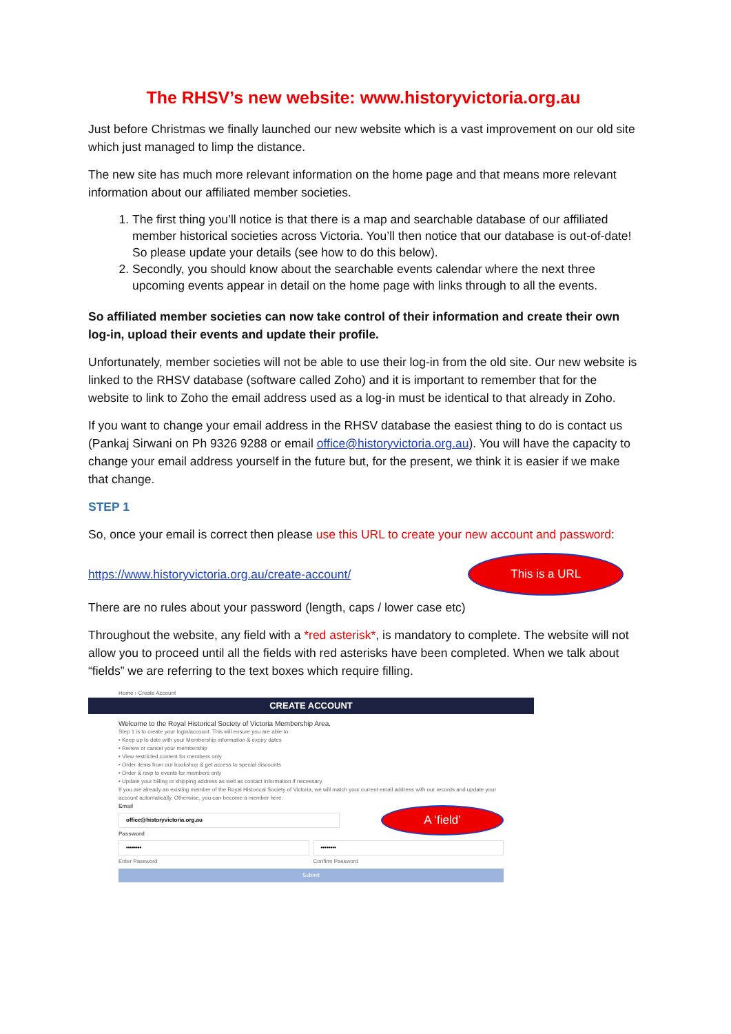The RHSV’s new website: www.historyvictoria.org.au
Just before Christmas we finally launched our new website which is a vast improvement on our old site which just managed to limp the distance.
The new site has much more relevant information on the home page and that means more relevant information about our affiliated member societies.
1. The first thing you’ll notice is that there is a map and searchable database of our affiliated member historical societies across Victoria. You’ll then notice that our database is out-of-date! So please update your details (see how to do this below).
2. Secondly, you should know about the searchable events calendar where the next three upcoming events appear in detail on the home page with links through to all the events.
So affiliated member societies can now take control of their information and create their own log-in, upload their events and update their profile.
Unfortunately, member societies will not be able to use their log-in from the old site. Our new website is linked to the RHSV database (software called Zoho) and it is important to remember that for the website to link to Zoho the email address used as a log-in must be identical to that already in Zoho.
If you want to change your email address in the RHSV database the easiest thing to do is contact us (Pankaj Sirwani on Ph 9326 9288 or email office@historyvictoria.org.au). You will have the capacity to change your email address yourself in the future but, for the present, we think it is easier if we make that change.
STEP 1
So, once your email is correct then please use this URL to create your new account and password:
https://www.historyvictoria.org.au/create-account/ This is a URL
There are no rules about your password (length, caps / lower case etc)
Throughout the website, any field with a *red asterisk*, is mandatory to complete. The website will not allow you to proceed until all the fields with red asterisks have been completed. When we talk about “fields” we are referring to the text boxes which require filling.
Home › Create Account
CREATE ACCOUNT
Welcome to the Royal Historical Society of Victoria Membership Area.
Step 1 is to create your login/account. This will ensure you are able to:
• Keep up to date with your Membership information & expiry dates
• Renew or cancel your membership
• View restricted content for members only
• Order items from our bookshop & get access to special discounts
• Order & rsvp to events for members only
• Update your billing or shipping address as well as contact information if necessary.
If you are already an existing member of the Royal Historical Society of Victoria, we will match your current email address with our records and update your account automatically. Otherwise, you can become a member here.
Email
office@historyvictoria.org.au
Password
A ‘field’
••••••••
Enter Password
••••••••
Confirm Password
Submit